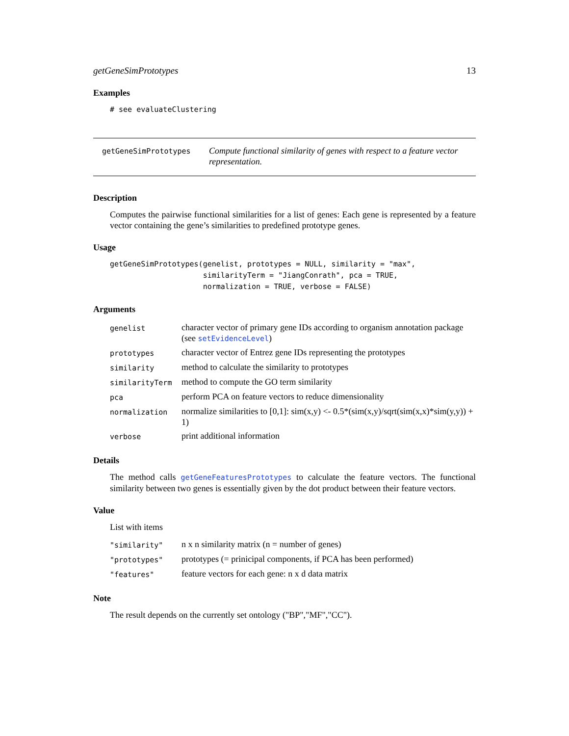getGeneSimPrototypes 13
Examples
# see evaluateClustering
getGeneSimPrototypes
Compute functional similarity of genes with respect to a feature vector representation.
Description
Computes the pairwise functional similarities for a list of genes: Each gene is represented by a feature vector containing the gene’s similarities to predefined prototype genes.
Usage
getGeneSimPrototypes(genelist, prototypes = NULL, similarity = "max",
                     similarityTerm = "JiangConrath", pca = TRUE,
                     normalization = TRUE, verbose = FALSE)
Arguments
| genelist | character vector of primary gene IDs according to organism annotation package (see setEvidenceLevel ) |
| prototypes | character vector of Entrez gene IDs representing the prototypes |
| similarity | method to calculate the similarity to prototypes |
| similarityTerm | method to compute the GO term similarity |
| pca | perform PCA on feature vectors to reduce dimensionality |
| normalization | normalize similarities to [0,1]: sim(x,y) <- 0.5*(sim(x,y)/sqrt(sim(x,x)*sim(y,y)) + 1) |
| verbose | print additional information |
Details
The method calls getGeneFeaturesPrototypes to calculate the feature vectors. The functional similarity between two genes is essentially given by the dot product between their feature vectors.
Value
List with items
| "similarity" | n x n similarity matrix (n = number of genes) |
| "prototypes" | prototypes (= prinicipal components, if PCA has been performed) |
| "features" | feature vectors for each gene: n x d data matrix |
Note
The result depends on the currently set ontology ("BP","MF","CC").